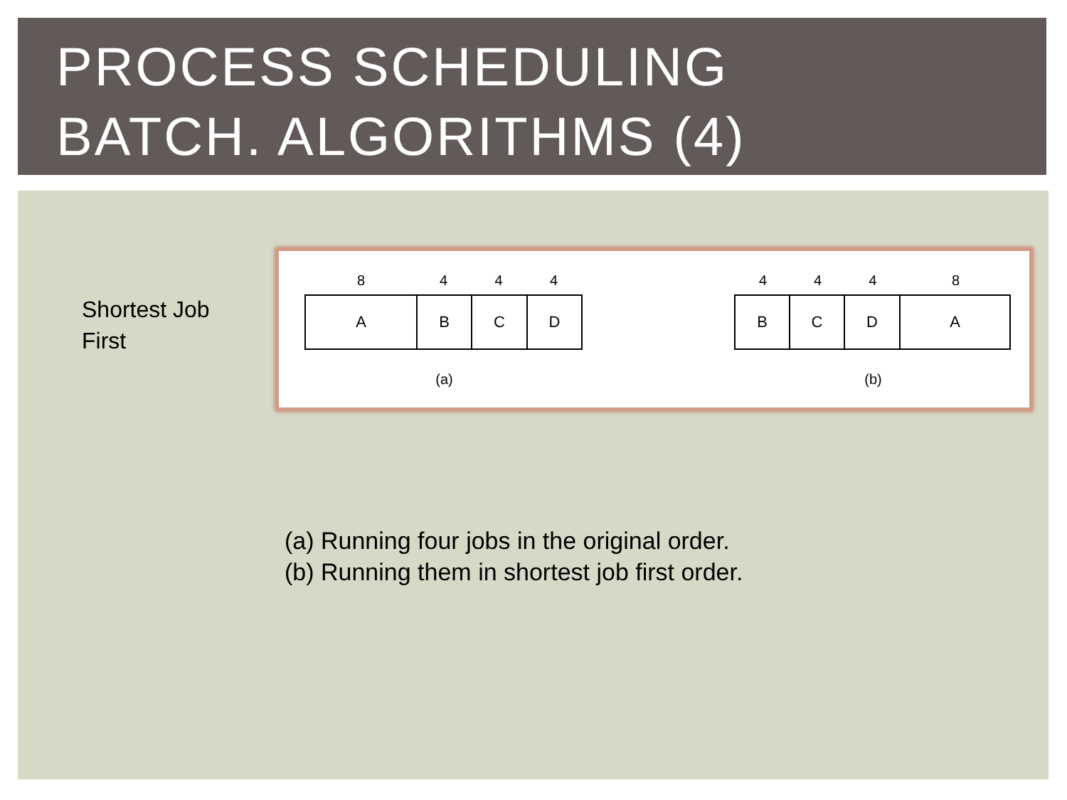PROCESS SCHEDULING
BATCH. ALGORITHMS (4)
Shortest Job
First
8 4 4 4
A B C D
(a)
4 4 4 8
B C D A
(b)
(a) Running four jobs in the original order.
(b) Running them in shortest job first order.